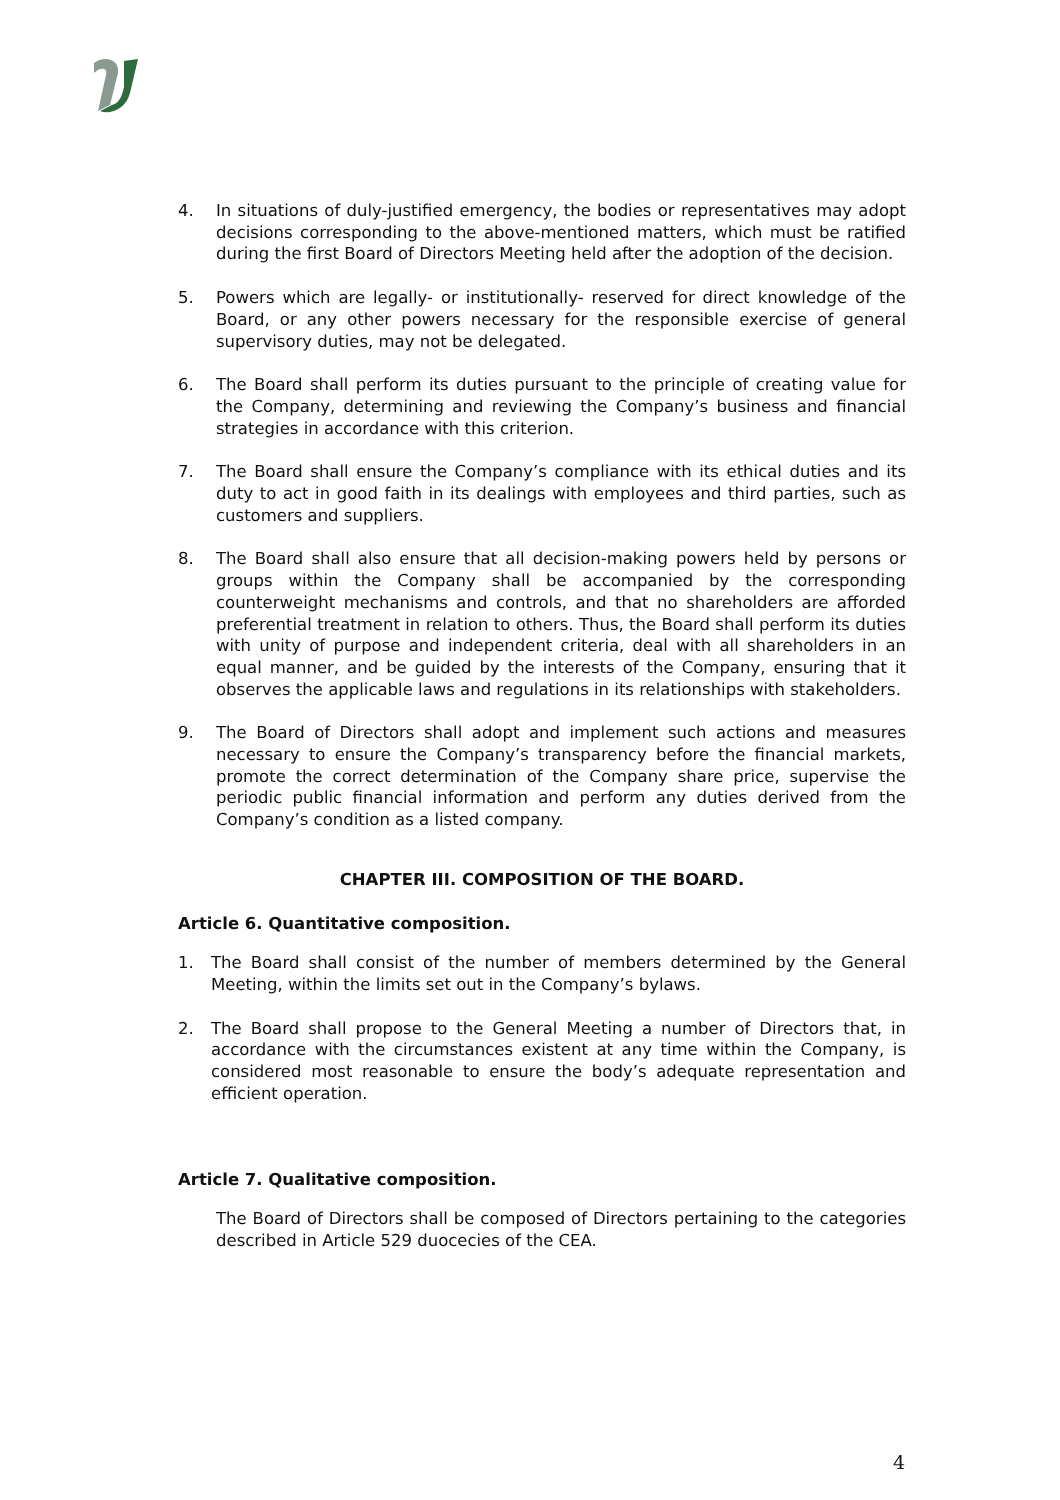4. In situations of duly-justified emergency, the bodies or representatives may adopt decisions corresponding to the above-mentioned matters, which must be ratified during the first Board of Directors Meeting held after the adoption of the decision.
5. Powers which are legally- or institutionally- reserved for direct knowledge of the Board, or any other powers necessary for the responsible exercise of general supervisory duties, may not be delegated.
6. The Board shall perform its duties pursuant to the principle of creating value for the Company, determining and reviewing the Company’s business and financial strategies in accordance with this criterion.
7. The Board shall ensure the Company’s compliance with its ethical duties and its duty to act in good faith in its dealings with employees and third parties, such as customers and suppliers.
8. The Board shall also ensure that all decision-making powers held by persons or groups within the Company shall be accompanied by the corresponding counterweight mechanisms and controls, and that no shareholders are afforded preferential treatment in relation to others. Thus, the Board shall perform its duties with unity of purpose and independent criteria, deal with all shareholders in an equal manner, and be guided by the interests of the Company, ensuring that it observes the applicable laws and regulations in its relationships with stakeholders.
9. The Board of Directors shall adopt and implement such actions and measures necessary to ensure the Company’s transparency before the financial markets, promote the correct determination of the Company share price, supervise the periodic public financial information and perform any duties derived from the Company’s condition as a listed company.
CHAPTER III. COMPOSITION OF THE BOARD.
Article 6. Quantitative composition.
1. The Board shall consist of the number of members determined by the General Meeting, within the limits set out in the Company’s bylaws.
2. The Board shall propose to the General Meeting a number of Directors that, in accordance with the circumstances existent at any time within the Company, is considered most reasonable to ensure the body’s adequate representation and efficient operation.
Article 7. Qualitative composition.
The Board of Directors shall be composed of Directors pertaining to the categories described in Article 529 duocecies of the CEA.
4